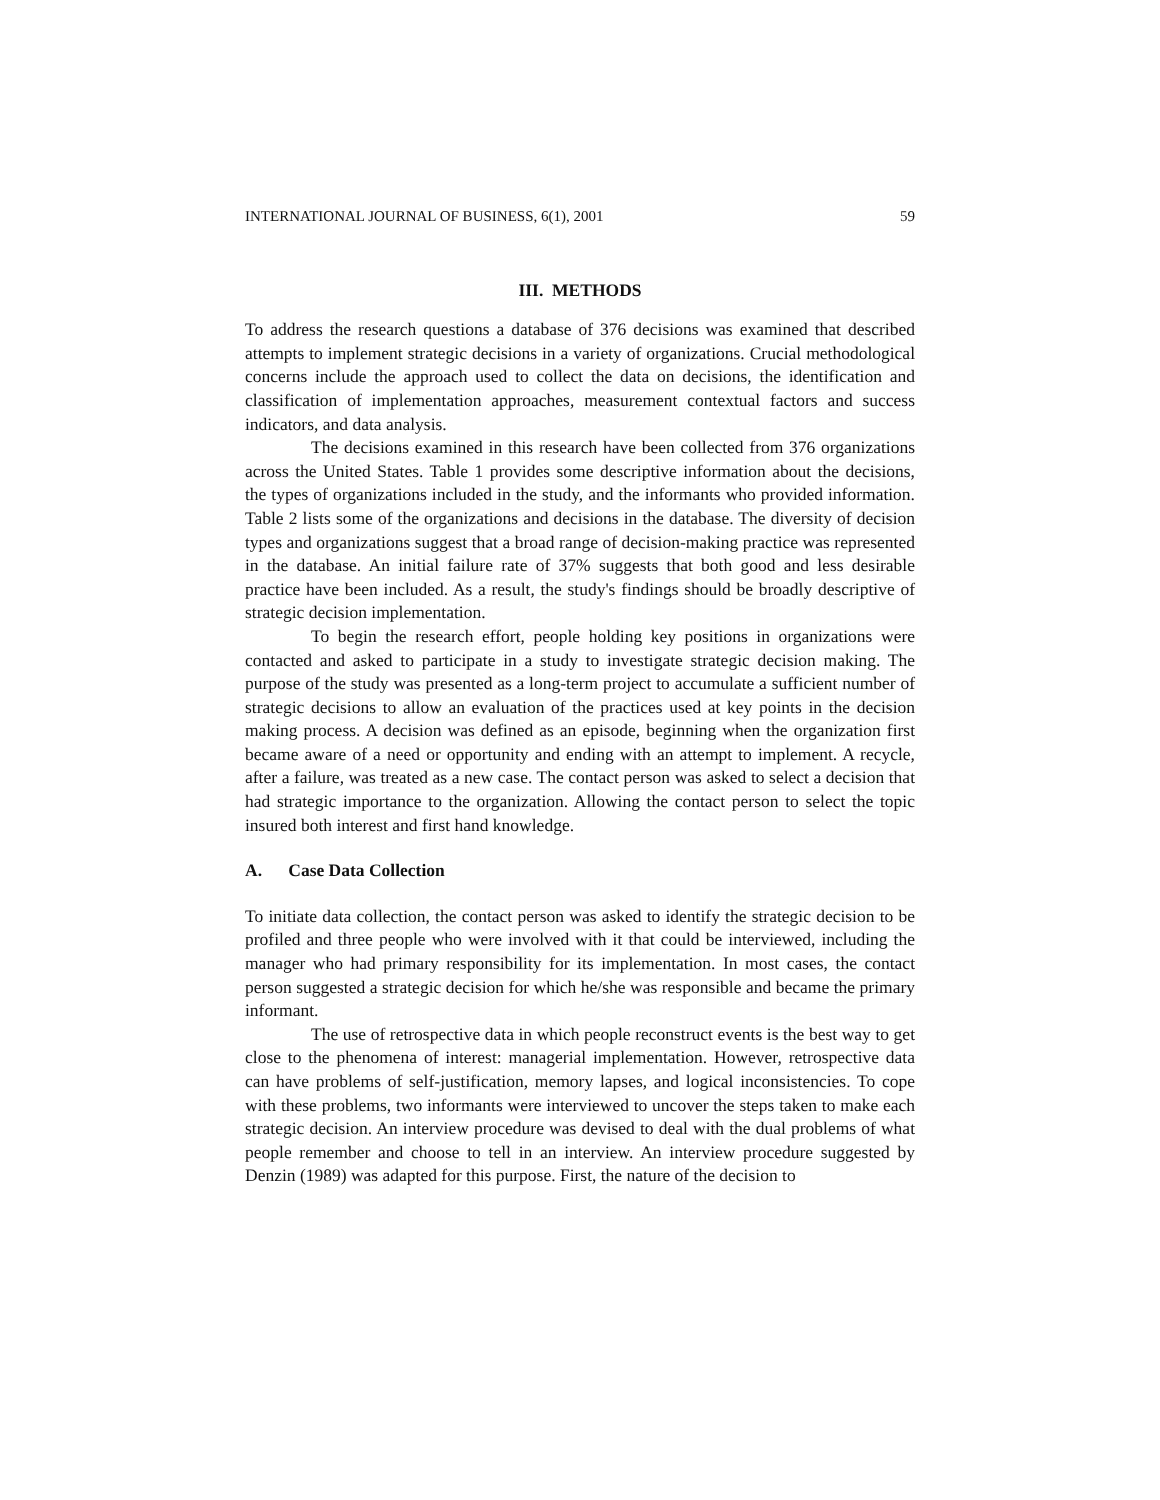INTERNATIONAL JOURNAL OF BUSINESS, 6(1), 2001 59
III. METHODS
To address the research questions a database of 376 decisions was examined that described attempts to implement strategic decisions in a variety of organizations. Crucial methodological concerns include the approach used to collect the data on decisions, the identification and classification of implementation approaches, measurement contextual factors and success indicators, and data analysis.
The decisions examined in this research have been collected from 376 organizations across the United States. Table 1 provides some descriptive information about the decisions, the types of organizations included in the study, and the informants who provided information. Table 2 lists some of the organizations and decisions in the database. The diversity of decision types and organizations suggest that a broad range of decision-making practice was represented in the database. An initial failure rate of 37% suggests that both good and less desirable practice have been included. As a result, the study's findings should be broadly descriptive of strategic decision implementation.
To begin the research effort, people holding key positions in organizations were contacted and asked to participate in a study to investigate strategic decision making. The purpose of the study was presented as a long-term project to accumulate a sufficient number of strategic decisions to allow an evaluation of the practices used at key points in the decision making process. A decision was defined as an episode, beginning when the organization first became aware of a need or opportunity and ending with an attempt to implement. A recycle, after a failure, was treated as a new case. The contact person was asked to select a decision that had strategic importance to the organization. Allowing the contact person to select the topic insured both interest and first hand knowledge.
A. Case Data Collection
To initiate data collection, the contact person was asked to identify the strategic decision to be profiled and three people who were involved with it that could be interviewed, including the manager who had primary responsibility for its implementation. In most cases, the contact person suggested a strategic decision for which he/she was responsible and became the primary informant.
The use of retrospective data in which people reconstruct events is the best way to get close to the phenomena of interest: managerial implementation. However, retrospective data can have problems of self-justification, memory lapses, and logical inconsistencies. To cope with these problems, two informants were interviewed to uncover the steps taken to make each strategic decision. An interview procedure was devised to deal with the dual problems of what people remember and choose to tell in an interview. An interview procedure suggested by Denzin (1989) was adapted for this purpose. First, the nature of the decision to